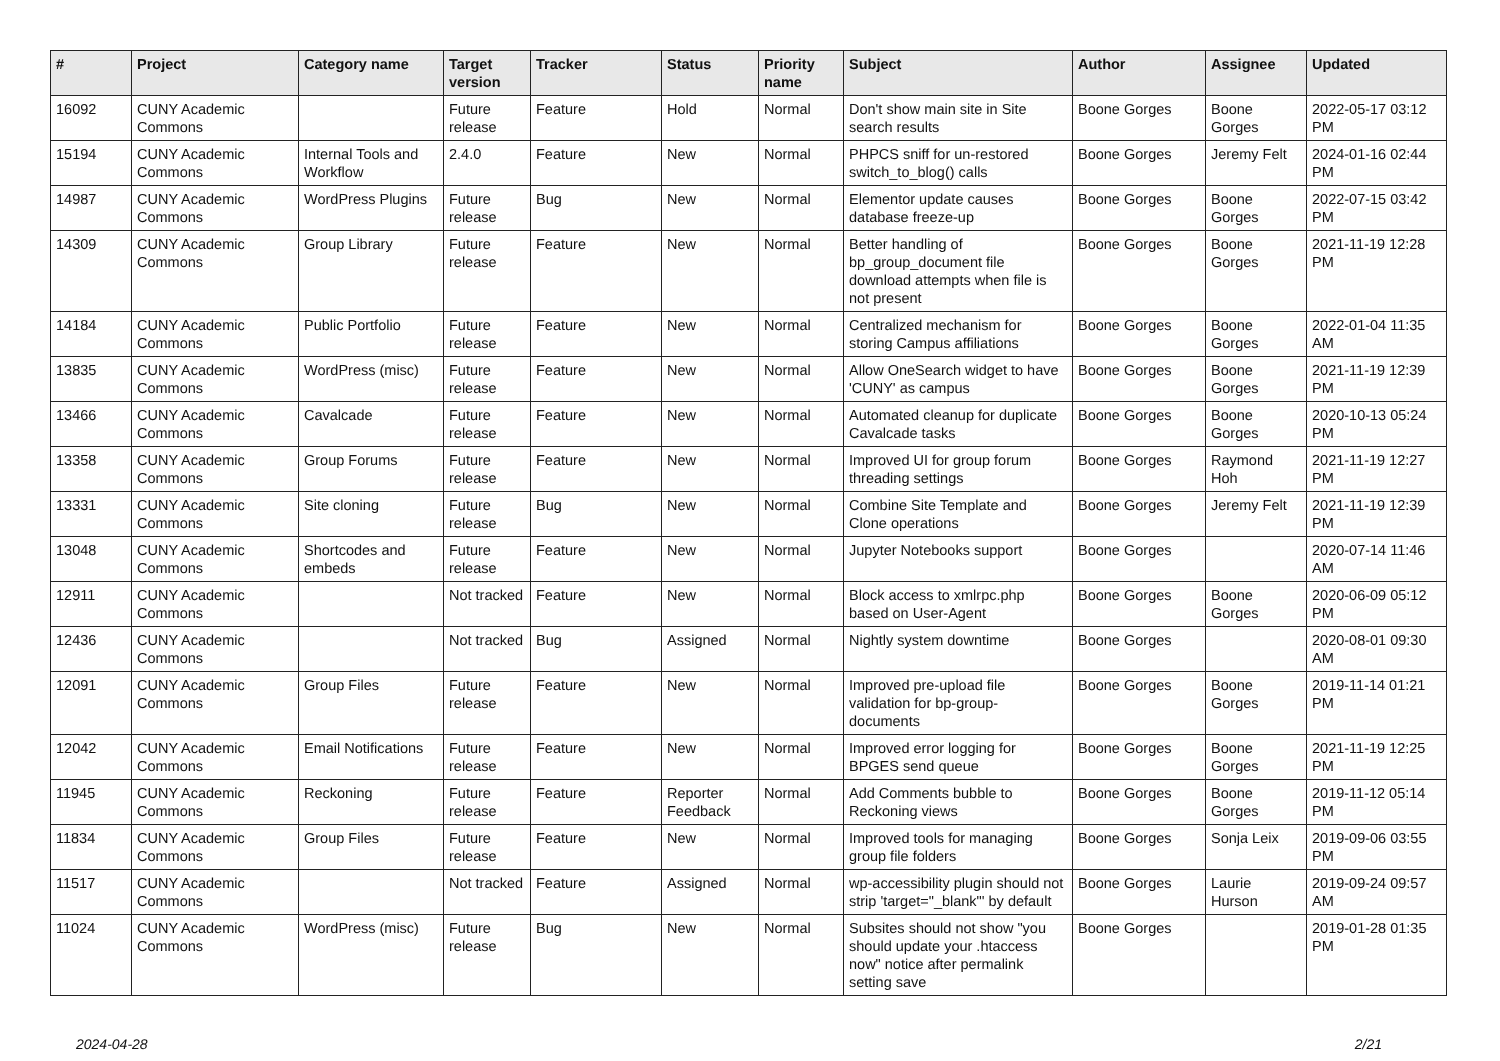| # | Project | Category name | Target version | Tracker | Status | Priority name | Subject | Author | Assignee | Updated |
| --- | --- | --- | --- | --- | --- | --- | --- | --- | --- | --- |
| 16092 | CUNY Academic Commons | | Future release | Feature | Hold | Normal | Don't show main site in Site search results | Boone Gorges | Boone Gorges | 2022-05-17 03:12 PM |
| 15194 | CUNY Academic Commons | Internal Tools and Workflow | 2.4.0 | Feature | New | Normal | PHPCS sniff for un-restored switch_to_blog() calls | Boone Gorges | Jeremy Felt | 2024-01-16 02:44 PM |
| 14987 | CUNY Academic Commons | WordPress Plugins | Future release | Bug | New | Normal | Elementor update causes database freeze-up | Boone Gorges | Boone Gorges | 2022-07-15 03:42 PM |
| 14309 | CUNY Academic Commons | Group Library | Future release | Feature | New | Normal | Better handling of bp_group_document file download attempts when file is not present | Boone Gorges | Boone Gorges | 2021-11-19 12:28 PM |
| 14184 | CUNY Academic Commons | Public Portfolio | Future release | Feature | New | Normal | Centralized mechanism for storing Campus affiliations | Boone Gorges | Boone Gorges | 2022-01-04 11:35 AM |
| 13835 | CUNY Academic Commons | WordPress (misc) | Future release | Feature | New | Normal | Allow OneSearch widget to have 'CUNY' as campus | Boone Gorges | Boone Gorges | 2021-11-19 12:39 PM |
| 13466 | CUNY Academic Commons | Cavalcade | Future release | Feature | New | Normal | Automated cleanup for duplicate Cavalcade tasks | Boone Gorges | Boone Gorges | 2020-10-13 05:24 PM |
| 13358 | CUNY Academic Commons | Group Forums | Future release | Feature | New | Normal | Improved UI for group forum threading settings | Boone Gorges | Raymond Hoh | 2021-11-19 12:27 PM |
| 13331 | CUNY Academic Commons | Site cloning | Future release | Bug | New | Normal | Combine Site Template and Clone operations | Boone Gorges | Jeremy Felt | 2021-11-19 12:39 PM |
| 13048 | CUNY Academic Commons | Shortcodes and embeds | Future release | Feature | New | Normal | Jupyter Notebooks support | Boone Gorges | | 2020-07-14 11:46 AM |
| 12911 | CUNY Academic Commons | | Not tracked | Feature | New | Normal | Block access to xmlrpc.php based on User-Agent | Boone Gorges | Boone Gorges | 2020-06-09 05:12 PM |
| 12436 | CUNY Academic Commons | | Not tracked | Bug | Assigned | Normal | Nightly system downtime | Boone Gorges | | 2020-08-01 09:30 AM |
| 12091 | CUNY Academic Commons | Group Files | Future release | Feature | New | Normal | Improved pre-upload file validation for bp-group-documents | Boone Gorges | Boone Gorges | 2019-11-14 01:21 PM |
| 12042 | CUNY Academic Commons | Email Notifications | Future release | Feature | New | Normal | Improved error logging for BPGES send queue | Boone Gorges | Boone Gorges | 2021-11-19 12:25 PM |
| 11945 | CUNY Academic Commons | Reckoning | Future release | Feature | Reporter Feedback | Normal | Add Comments bubble to Reckoning views | Boone Gorges | Boone Gorges | 2019-11-12 05:14 PM |
| 11834 | CUNY Academic Commons | Group Files | Future release | Feature | New | Normal | Improved tools for managing group file folders | Boone Gorges | Sonja Leix | 2019-09-06 03:55 PM |
| 11517 | CUNY Academic Commons | | Not tracked | Feature | Assigned | Normal | wp-accessibility plugin should not strip 'target="_blank"' by default | Boone Gorges | Laurie Hurson | 2019-09-24 09:57 AM |
| 11024 | CUNY Academic Commons | WordPress (misc) | Future release | Bug | New | Normal | Subsites should not show "you should update your .htaccess now" notice after permalink setting save | Boone Gorges | | 2019-01-28 01:35 PM |
2024-04-28 2/21